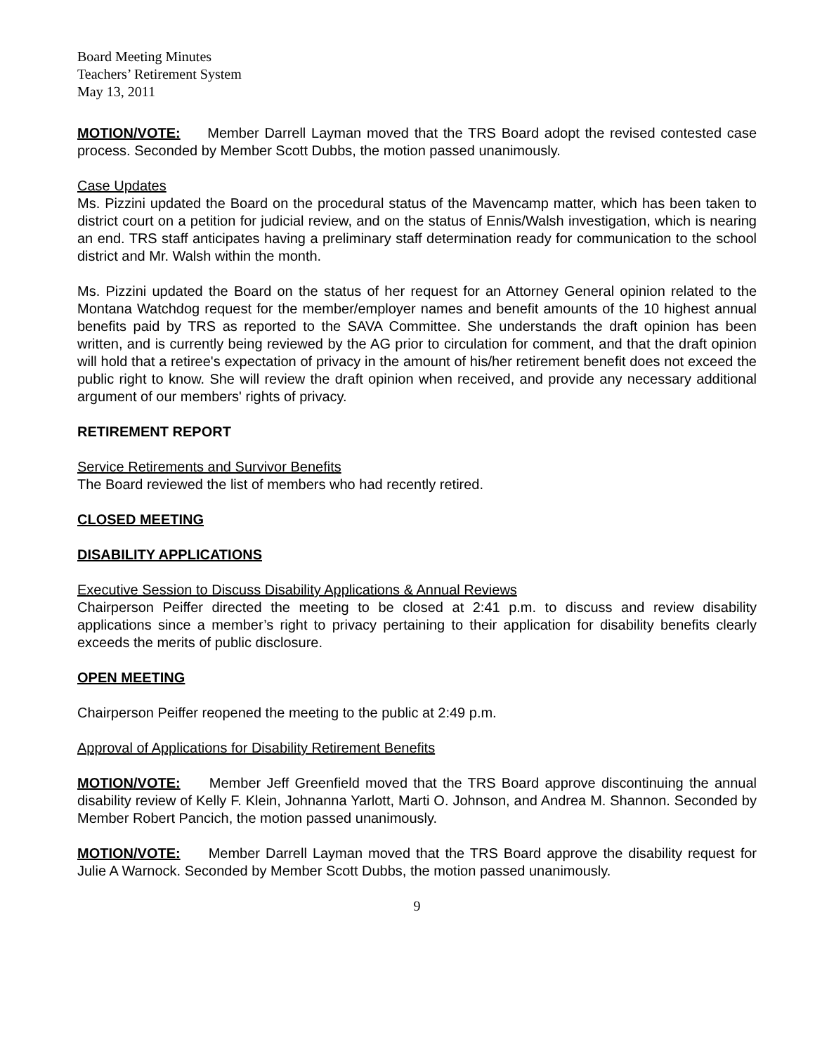Board Meeting Minutes
Teachers’ Retirement System
May 13, 2011
MOTION/VOTE: Member Darrell Layman moved that the TRS Board adopt the revised contested case process. Seconded by Member Scott Dubbs, the motion passed unanimously.
Case Updates
Ms. Pizzini updated the Board on the procedural status of the Mavencamp matter, which has been taken to district court on a petition for judicial review, and on the status of Ennis/Walsh investigation, which is nearing an end. TRS staff anticipates having a preliminary staff determination ready for communication to the school district and Mr. Walsh within the month.
Ms. Pizzini updated the Board on the status of her request for an Attorney General opinion related to the Montana Watchdog request for the member/employer names and benefit amounts of the 10 highest annual benefits paid by TRS as reported to the SAVA Committee. She understands the draft opinion has been written, and is currently being reviewed by the AG prior to circulation for comment, and that the draft opinion will hold that a retiree's expectation of privacy in the amount of his/her retirement benefit does not exceed the public right to know. She will review the draft opinion when received, and provide any necessary additional argument of our members' rights of privacy.
RETIREMENT REPORT
Service Retirements and Survivor Benefits
The Board reviewed the list of members who had recently retired.
CLOSED MEETING
DISABILITY APPLICATIONS
Executive Session to Discuss Disability Applications & Annual Reviews
Chairperson Peiffer directed the meeting to be closed at 2:41 p.m. to discuss and review disability applications since a member’s right to privacy pertaining to their application for disability benefits clearly exceeds the merits of public disclosure.
OPEN MEETING
Chairperson Peiffer reopened the meeting to the public at 2:49 p.m.
Approval of Applications for Disability Retirement Benefits
MOTION/VOTE: Member Jeff Greenfield moved that the TRS Board approve discontinuing the annual disability review of Kelly F. Klein, Johnanna Yarlott, Marti O. Johnson, and Andrea M. Shannon. Seconded by Member Robert Pancich, the motion passed unanimously.
MOTION/VOTE: Member Darrell Layman moved that the TRS Board approve the disability request for Julie A Warnock. Seconded by Member Scott Dubbs, the motion passed unanimously.
9